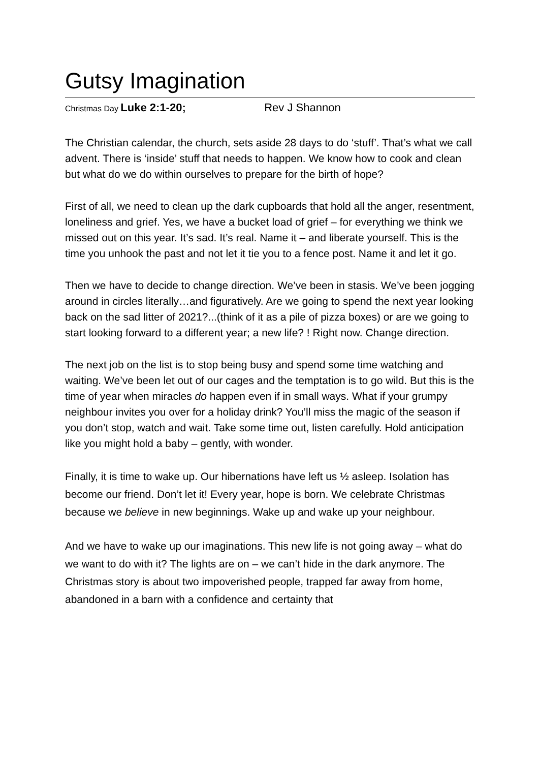Gutsy Imagination
Christmas Day Luke 2:1-20; Rev J Shannon
The Christian calendar, the church, sets aside 28 days to do ‘stuff’. That’s what we call advent. There is ‘inside’ stuff that needs to happen. We know how to cook and clean but what do we do within ourselves to prepare for the birth of hope?
First of all, we need to clean up the dark cupboards that hold all the anger, resentment, loneliness and grief. Yes, we have a bucket load of grief – for everything we think we missed out on this year. It’s sad. It’s real. Name it – and liberate yourself. This is the time you unhook the past and not let it tie you to a fence post. Name it and let it go.
Then we have to decide to change direction. We’ve been in stasis. We’ve been jogging around in circles literally…and figuratively. Are we going to spend the next year looking back on the sad litter of 2021?...(think of it as a pile of pizza boxes) or are we going to start looking forward to a different year; a new life? ! Right now. Change direction.
The next job on the list is to stop being busy and spend some time watching and waiting. We’ve been let out of our cages and the temptation is to go wild. But this is the time of year when miracles do happen even if in small ways. What if your grumpy neighbour invites you over for a holiday drink? You’ll miss the magic of the season if you don’t stop, watch and wait. Take some time out, listen carefully. Hold anticipation like you might hold a baby – gently, with wonder.
Finally, it is time to wake up. Our hibernations have left us ½ asleep. Isolation has become our friend. Don’t let it! Every year, hope is born. We celebrate Christmas because we believe in new beginnings. Wake up and wake up your neighbour.
And we have to wake up our imaginations. This new life is not going away – what do we want to do with it? The lights are on – we can’t hide in the dark anymore. The Christmas story is about two impoverished people, trapped far away from home, abandoned in a barn with a confidence and certainty that